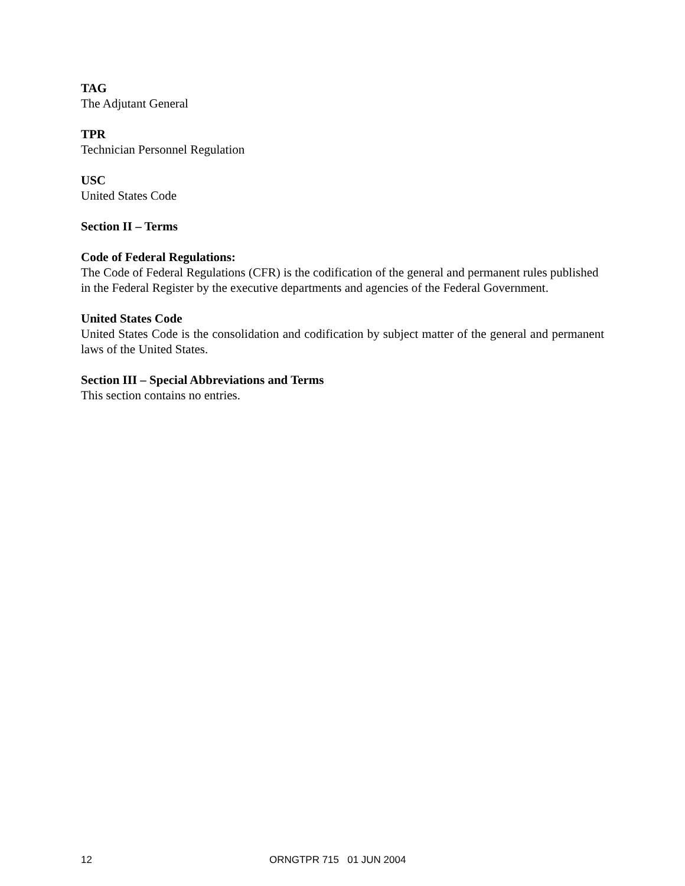TAG
The Adjutant General
TPR
Technician Personnel Regulation
USC
United States Code
Section II – Terms
Code of Federal Regulations:
The Code of Federal Regulations (CFR) is the codification of the general and permanent rules published in the Federal Register by the executive departments and agencies of the Federal Government.
United States Code
United States Code is the consolidation and codification by subject matter of the general and permanent laws of the United States.
Section III – Special Abbreviations and Terms
This section contains no entries.
12 ORNGTPR 715 01 JUN 2004